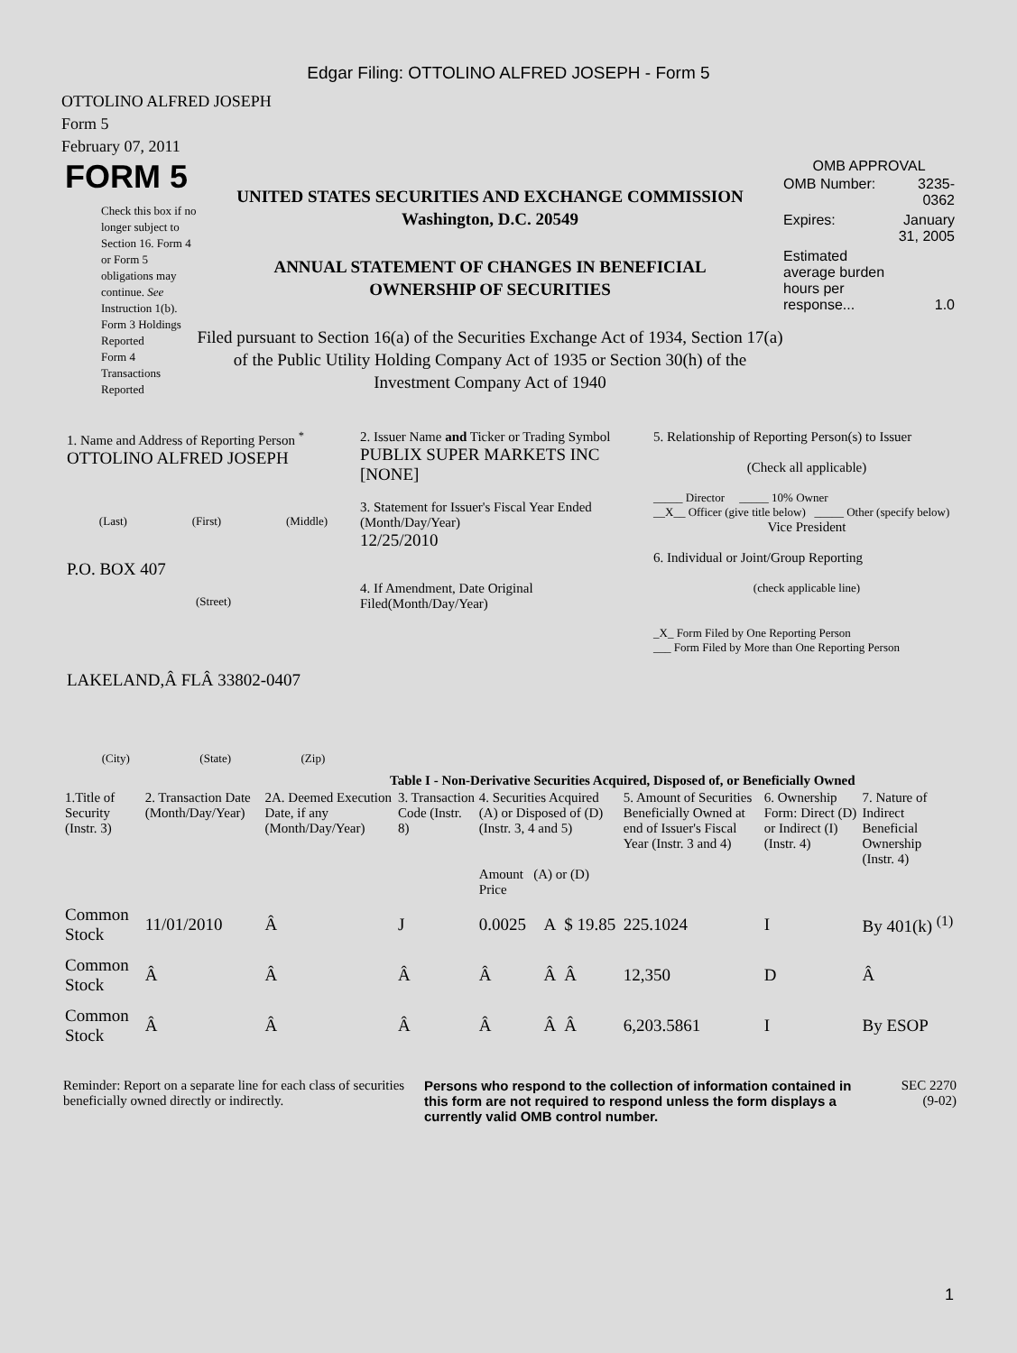Edgar Filing: OTTOLINO ALFRED JOSEPH - Form 5
OTTOLINO ALFRED JOSEPH
Form 5
February 07, 2011
FORM 5
Check this box if no longer subject to Section 16. Form 4 or Form 5 obligations may continue. See Instruction 1(b).
Form 3 Holdings Reported
Form 4 Transactions Reported
UNITED STATES SECURITIES AND EXCHANGE COMMISSION
Washington, D.C. 20549
ANNUAL STATEMENT OF CHANGES IN BENEFICIAL
OWNERSHIP OF SECURITIES
Filed pursuant to Section 16(a) of the Securities Exchange Act of 1934, Section 17(a) of the Public Utility Holding Company Act of 1935 or Section 30(h) of the Investment Company Act of 1940
OMB APPROVAL
| OMB Number: | 3235-0362 |
| Expires: | January 31, 2005 |
| Estimated average burden hours per response... | 1.0 |
1. Name and Address of Reporting Person <sup>*</sup>
OTTOLINO ALFRED JOSEPH
(Last) (First) (Middle)
P.O. BOX 407
(Street)
LAKELAND,Â FLÂ 33802-0407
(City) (State) (Zip)
2. Issuer Name and Ticker or Trading Symbol
PUBLIX SUPER MARKETS INC [NONE]
3. Statement for Issuer's Fiscal Year Ended (Month/Day/Year)
12/25/2010
4. If Amendment, Date Original Filed(Month/Day/Year)
5. Relationship of Reporting Person(s) to Issuer
(Check all applicable)
_____ Director _____ 10% Owner
__X__ Officer (give title below) _____ Other (specify below)
Vice President
6. Individual or Joint/Group Reporting
(check applicable line)
_X_ Form Filed by One Reporting Person
___ Form Filed by More than One Reporting Person
Table I - Non-Derivative Securities Acquired, Disposed of, or Beneficially Owned
| 1.Title of Security (Instr. 3) | 2. Transaction Date (Month/Day/Year) | 2A. Deemed Execution Date, if any (Month/Day/Year) | 3. Transaction Code (Instr. 8) | 4. Securities Acquired (A) or Disposed of (D) (Instr. 3, 4 and 5) Amount (A) or (D) Price | | | 5. Amount of Securities Beneficially Owned at end of Issuer's Fiscal Year (Instr. 3 and 4) | 6. Ownership Form: Direct (D) or Indirect (I) (Instr. 4) | 7. Nature of Indirect Beneficial Ownership (Instr. 4) |
| --- | --- | --- | --- | --- | --- | --- | --- | --- | --- |
| Common Stock | 11/01/2010 | Â | J | 0.0025 | A | $ 19.85 | 225.1024 | I | By 401(k) <sup>(1)</sup> |
| Common Stock | Â | Â | Â | Â | Â | Â | 12,350 | D | Â |
| Common Stock | Â | Â | Â | Â | Â | Â | 6,203.5861 | I | By ESOP |
Reminder: Report on a separate line for each class of securities beneficially owned directly or indirectly.
Persons who respond to the collection of information contained in this form are not required to respond unless the form displays a currently valid OMB control number.
SEC 2270
(9-02)
1